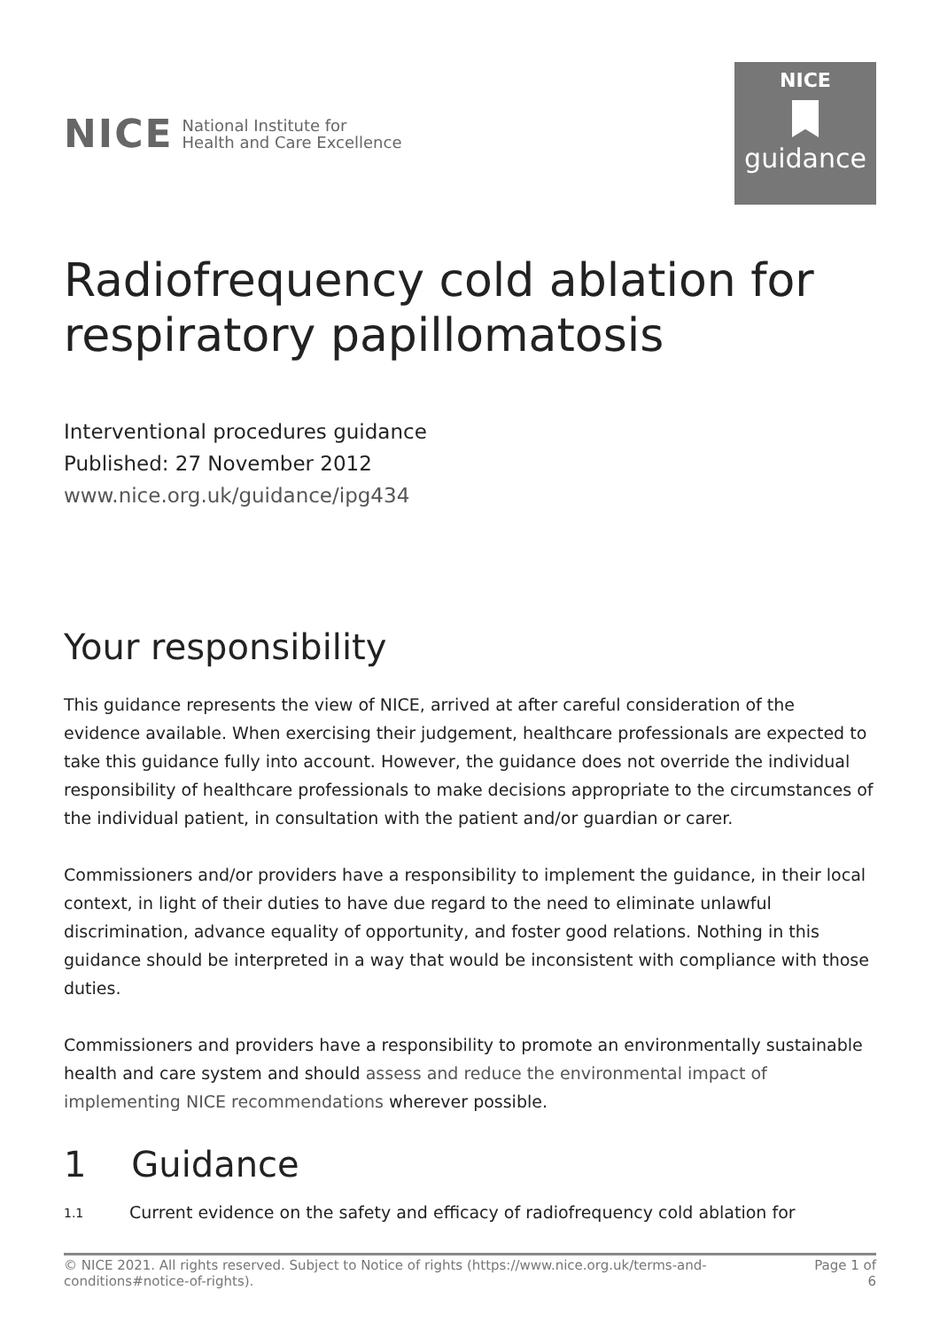NICE National Institute for
Health and Care Excellence
NICE
guidance
Radiofrequency cold ablation for respiratory papillomatosis
Interventional procedures guidance
Published: 27 November 2012
www.nice.org.uk/guidance/ipg434
Your responsibility
This guidance represents the view of NICE, arrived at after careful consideration of the evidence available. When exercising their judgement, healthcare professionals are expected to take this guidance fully into account. However, the guidance does not override the individual responsibility of healthcare professionals to make decisions appropriate to the circumstances of the individual patient, in consultation with the patient and/or guardian or carer.
Commissioners and/or providers have a responsibility to implement the guidance, in their local context, in light of their duties to have due regard to the need to eliminate unlawful discrimination, advance equality of opportunity, and foster good relations. Nothing in this guidance should be interpreted in a way that would be inconsistent with compliance with those duties.
Commissioners and providers have a responsibility to promote an environmentally sustainable health and care system and should assess and reduce the environmental impact of implementing NICE recommendations wherever possible.
1 Guidance
1.1 Current evidence on the safety and efficacy of radiofrequency cold ablation for
© NICE 2021. All rights reserved. Subject to Notice of rights (https://www.nice.org.uk/terms-and-
conditions#notice-of-rights). Page 1 of
6